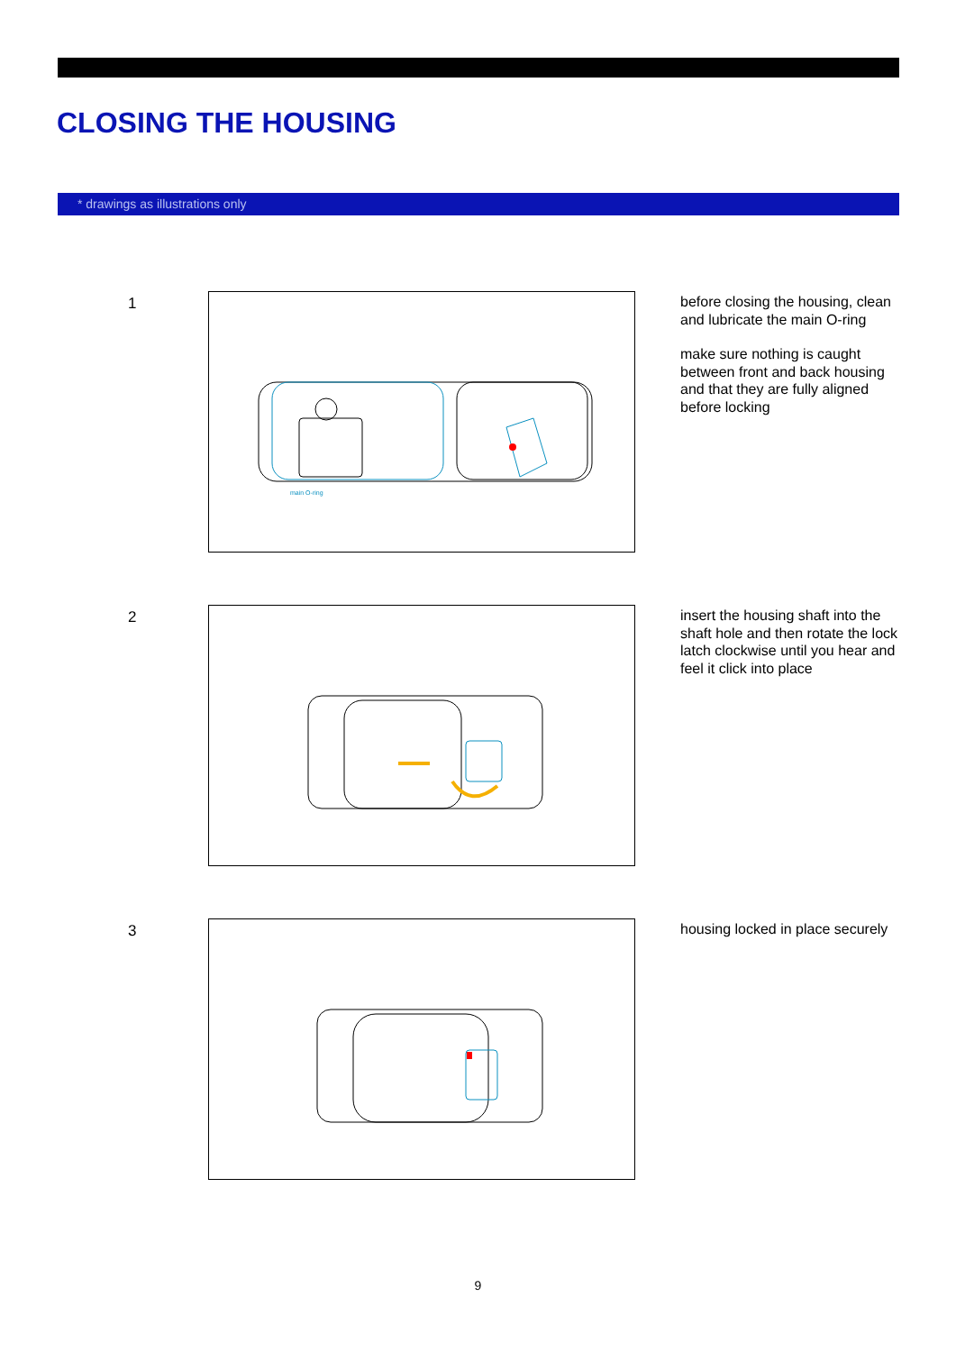CLOSING THE HOUSING
* drawings as illustrations only
1
main O-ring
before closing the housing, clean and lubricate the main O-ring
make sure nothing is caught between front and back housing and that they are fully aligned before locking
2
insert the housing shaft into the shaft hole and then rotate the lock latch clockwise until you hear and feel it click into place
3
housing locked in place securely
9